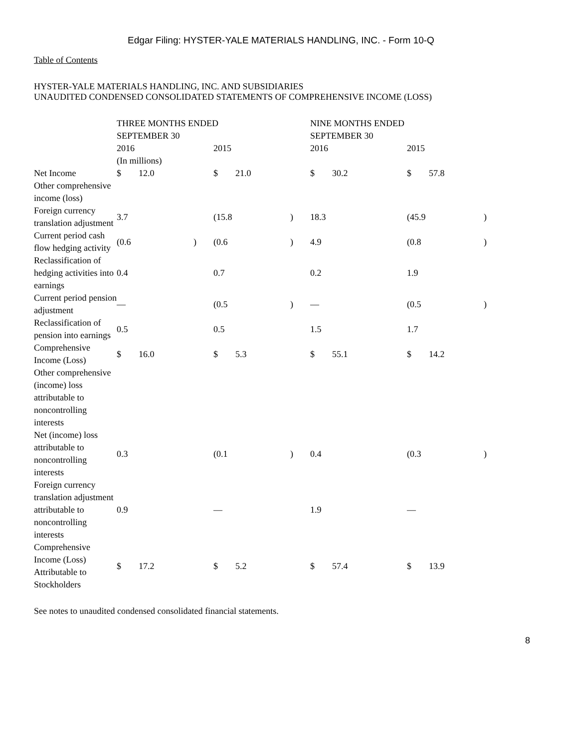Edgar Filing: HYSTER-YALE MATERIALS HANDLING, INC. - Form 10-Q
Table of Contents
HYSTER-YALE MATERIALS HANDLING, INC. AND SUBSIDIARIES
UNAUDITED CONDENSED CONSOLIDATED STATEMENTS OF COMPREHENSIVE INCOME (LOSS)
| | THREE MONTHS ENDED SEPTEMBER 30 | | | | | | NINE MONTHS ENDED SEPTEMBER 30 | | | | | |
| | 2016 | | | 2015 | | | 2016 | | | 2015 | | |
| | (In millions) | | | | | | | | | | | |
| Net Income | $ | 12.0 | | $ | 21.0 | | $ | 30.2 | | $ | 57.8 | |
| Other comprehensive income (loss) | | | | | | | | | | | | |
| Foreign currency translation adjustment | 3.7 | | | (15.8 | | ) | 18.3 | | | (45.9 | | ) |
| Current period cash flow hedging activity | (0.6 | | ) | (0.6 | | ) | 4.9 | | | (0.8 | | ) |
| Reclassification of hedging activities into earnings | 0.4 | | | 0.7 | | | 0.2 | | | 1.9 | | |
| Current period pension adjustment | — | | | (0.5 | | ) | — | | | (0.5 | | ) |
| Reclassification of pension into earnings | 0.5 | | | 0.5 | | | 1.5 | | | 1.7 | | |
| Comprehensive Income (Loss) | $ | 16.0 | | $ | 5.3 | | $ | 55.1 | | $ | 14.2 | |
| Other comprehensive (income) loss attributable to noncontrolling interests | | | | | | | | | | | | |
| Net (income) loss attributable to noncontrolling interests | 0.3 | | | (0.1 | | ) | 0.4 | | | (0.3 | | ) |
| Foreign currency translation adjustment attributable to noncontrolling interests | 0.9 | | | — | | | 1.9 | | | — | | |
| Comprehensive Income (Loss) Attributable to Stockholders | $ | 17.2 | | $ | 5.2 | | $ | 57.4 | | $ | 13.9 | |
See notes to unaudited condensed consolidated financial statements.
8